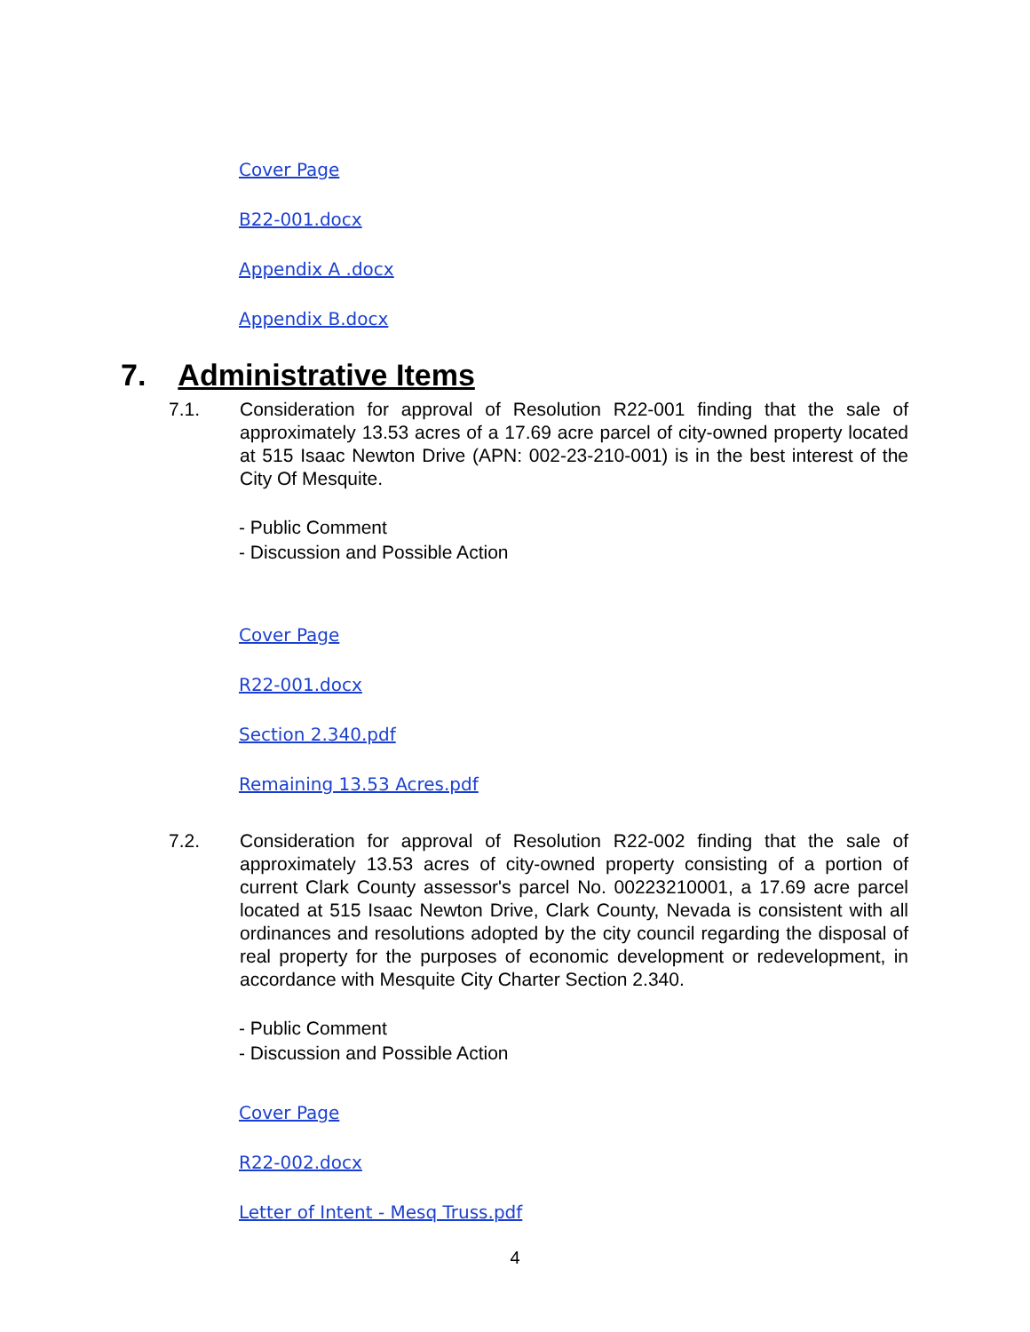Cover Page
B22-001.docx
Appendix A .docx
Appendix B.docx
7. Administrative Items
7.1. Consideration for approval of Resolution R22-001 finding that the sale of approximately 13.53 acres of a 17.69 acre parcel of city-owned property located at 515 Isaac Newton Drive (APN: 002-23-210-001) is in the best interest of the City Of Mesquite.
- Public Comment
- Discussion and Possible Action
Cover Page
R22-001.docx
Section 2.340.pdf
Remaining 13.53 Acres.pdf
7.2. Consideration for approval of Resolution R22-002 finding that the sale of approximately 13.53 acres of city-owned property consisting of a portion of current Clark County assessor's parcel No. 00223210001, a 17.69 acre parcel located at 515 Isaac Newton Drive, Clark County, Nevada is consistent with all ordinances and resolutions adopted by the city council regarding the disposal of real property for the purposes of economic development or redevelopment, in accordance with Mesquite City Charter Section 2.340.
- Public Comment
- Discussion and Possible Action
Cover Page
R22-002.docx
Letter of Intent - Mesq Truss.pdf
4